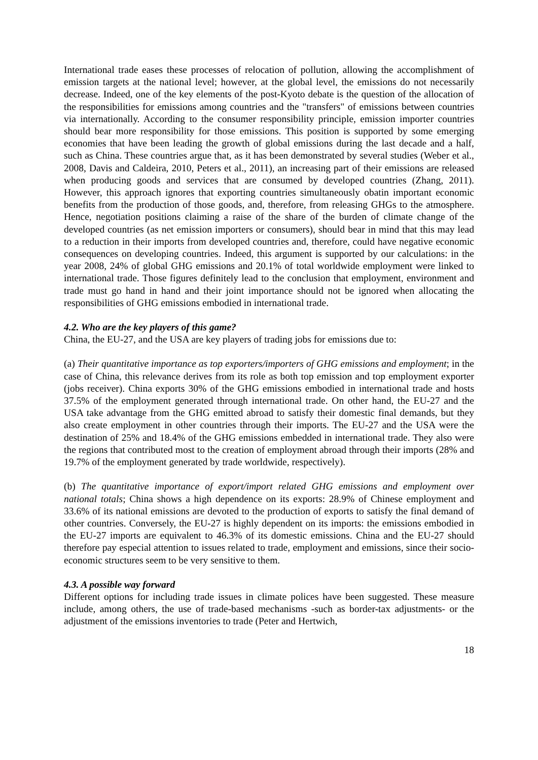International trade eases these processes of relocation of pollution, allowing the accomplishment of emission targets at the national level; however, at the global level, the emissions do not necessarily decrease. Indeed, one of the key elements of the post-Kyoto debate is the question of the allocation of the responsibilities for emissions among countries and the "transfers" of emissions between countries via internationally. According to the consumer responsibility principle, emission importer countries should bear more responsibility for those emissions. This position is supported by some emerging economies that have been leading the growth of global emissions during the last decade and a half, such as China. These countries argue that, as it has been demonstrated by several studies (Weber et al., 2008, Davis and Caldeira, 2010, Peters et al., 2011), an increasing part of their emissions are released when producing goods and services that are consumed by developed countries (Zhang, 2011). However, this approach ignores that exporting countries simultaneously obatin important economic benefits from the production of those goods, and, therefore, from releasing GHGs to the atmosphere. Hence, negotiation positions claiming a raise of the share of the burden of climate change of the developed countries (as net emission importers or consumers), should bear in mind that this may lead to a reduction in their imports from developed countries and, therefore, could have negative economic consequences on developing countries. Indeed, this argument is supported by our calculations: in the year 2008, 24% of global GHG emissions and 20.1% of total worldwide employment were linked to international trade. Those figures definitely lead to the conclusion that employment, environment and trade must go hand in hand and their joint importance should not be ignored when allocating the responsibilities of GHG emissions embodied in international trade.
4.2. Who are the key players of this game?
China, the EU-27, and the USA are key players of trading jobs for emissions due to:
(a) Their quantitative importance as top exporters/importers of GHG emissions and employment; in the case of China, this relevance derives from its role as both top emission and top employment exporter (jobs receiver). China exports 30% of the GHG emissions embodied in international trade and hosts 37.5% of the employment generated through international trade. On other hand, the EU-27 and the USA take advantage from the GHG emitted abroad to satisfy their domestic final demands, but they also create employment in other countries through their imports. The EU-27 and the USA were the destination of 25% and 18.4% of the GHG emissions embedded in international trade. They also were the regions that contributed most to the creation of employment abroad through their imports (28% and 19.7% of the employment generated by trade worldwide, respectively).
(b) The quantitative importance of export/import related GHG emissions and employment over national totals; China shows a high dependence on its exports: 28.9% of Chinese employment and 33.6% of its national emissions are devoted to the production of exports to satisfy the final demand of other countries. Conversely, the EU-27 is highly dependent on its imports: the emissions embodied in the EU-27 imports are equivalent to 46.3% of its domestic emissions. China and the EU-27 should therefore pay especial attention to issues related to trade, employment and emissions, since their socio-economic structures seem to be very sensitive to them.
4.3. A possible way forward
Different options for including trade issues in climate polices have been suggested. These measure include, among others, the use of trade-based mechanisms -such as border-tax adjustments- or the adjustment of the emissions inventories to trade (Peter and Hertwich,
18